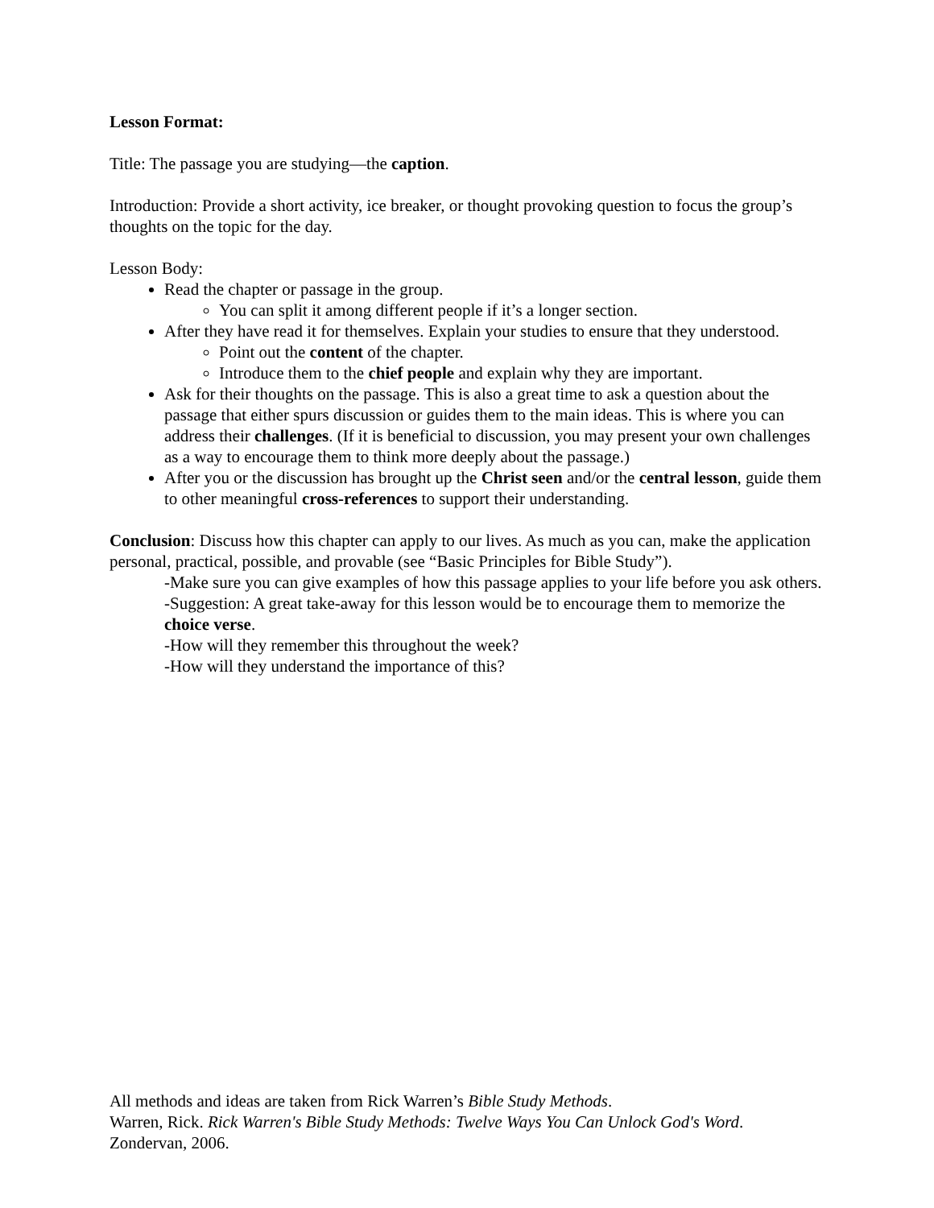Lesson Format:
Title: The passage you are studying—the caption.
Introduction: Provide a short activity, ice breaker, or thought provoking question to focus the group’s thoughts on the topic for the day.
Lesson Body:
Read the chapter or passage in the group.
You can split it among different people if it’s a longer section.
After they have read it for themselves. Explain your studies to ensure that they understood.
Point out the content of the chapter.
Introduce them to the chief people and explain why they are important.
Ask for their thoughts on the passage. This is also a great time to ask a question about the passage that either spurs discussion or guides them to the main ideas. This is where you can address their challenges. (If it is beneficial to discussion, you may present your own challenges as a way to encourage them to think more deeply about the passage.)
After you or the discussion has brought up the Christ seen and/or the central lesson, guide them to other meaningful cross-references to support their understanding.
Conclusion: Discuss how this chapter can apply to our lives. As much as you can, make the application personal, practical, possible, and provable (see “Basic Principles for Bible Study”).
-Make sure you can give examples of how this passage applies to your life before you ask others.
-Suggestion: A great take-away for this lesson would be to encourage them to memorize the choice verse.
-How will they remember this throughout the week?
-How will they understand the importance of this?
All methods and ideas are taken from Rick Warren’s Bible Study Methods.
Warren, Rick. Rick Warren's Bible Study Methods: Twelve Ways You Can Unlock God's Word. Zondervan, 2006.